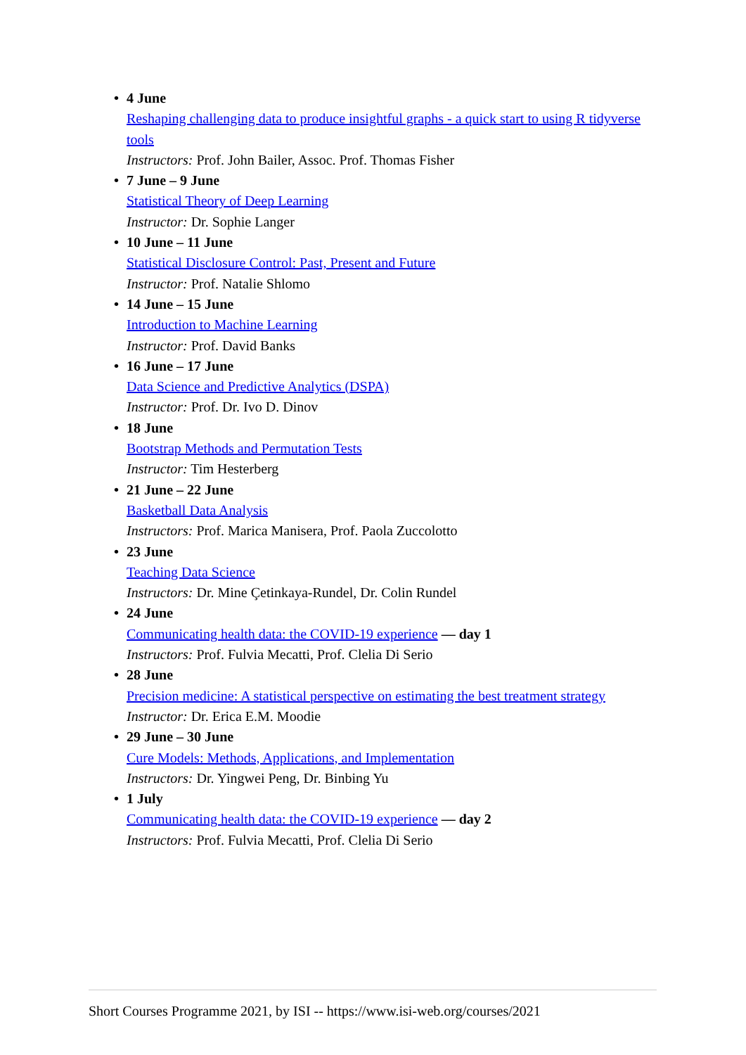• 4 June
Reshaping challenging data to produce insightful graphs - a quick start to using R tidyverse tools
Instructors: Prof. John Bailer, Assoc. Prof. Thomas Fisher
• 7 June – 9 June
Statistical Theory of Deep Learning
Instructor: Dr. Sophie Langer
• 10 June – 11 June
Statistical Disclosure Control: Past, Present and Future
Instructor: Prof. Natalie Shlomo
• 14 June – 15 June
Introduction to Machine Learning
Instructor: Prof. David Banks
• 16 June – 17 June
Data Science and Predictive Analytics (DSPA)
Instructor: Prof. Dr. Ivo D. Dinov
• 18 June
Bootstrap Methods and Permutation Tests
Instructor: Tim Hesterberg
• 21 June – 22 June
Basketball Data Analysis
Instructors: Prof. Marica Manisera, Prof. Paola Zuccolotto
• 23 June
Teaching Data Science
Instructors: Dr. Mine Çetinkaya-Rundel, Dr. Colin Rundel
• 24 June
Communicating health data: the COVID-19 experience — day 1
Instructors: Prof. Fulvia Mecatti, Prof. Clelia Di Serio
• 28 June
Precision medicine: A statistical perspective on estimating the best treatment strategy
Instructor: Dr. Erica E.M. Moodie
• 29 June – 30 June
Cure Models: Methods, Applications, and Implementation
Instructors: Dr. Yingwei Peng, Dr. Binbing Yu
• 1 July
Communicating health data: the COVID-19 experience — day 2
Instructors: Prof. Fulvia Mecatti, Prof. Clelia Di Serio
Short Courses Programme 2021, by ISI -- https://www.isi-web.org/courses/2021